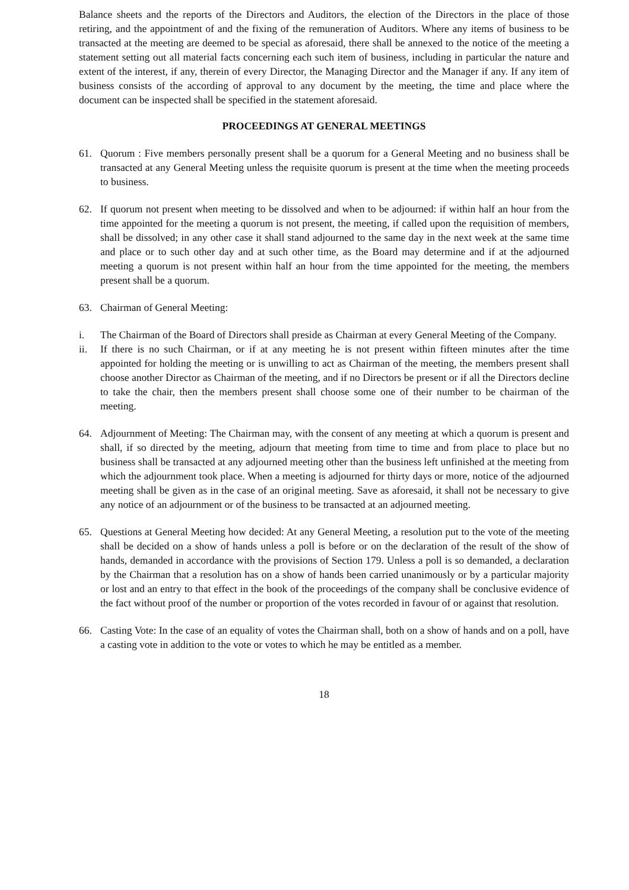Balance sheets and the reports of the Directors and Auditors, the election of the Directors in the place of those retiring, and the appointment of and the fixing of the remuneration of Auditors. Where any items of business to be transacted at the meeting are deemed to be special as aforesaid, there shall be annexed to the notice of the meeting a statement setting out all material facts concerning each such item of business, including in particular the nature and extent of the interest, if any, therein of every Director, the Managing Director and the Manager if any. If any item of business consists of the according of approval to any document by the meeting, the time and place where the document can be inspected shall be specified in the statement aforesaid.
PROCEEDINGS AT GENERAL MEETINGS
61. Quorum : Five members personally present shall be a quorum for a General Meeting and no business shall be transacted at any General Meeting unless the requisite quorum is present at the time when the meeting proceeds to business.
62. If quorum not present when meeting to be dissolved and when to be adjourned: if within half an hour from the time appointed for the meeting a quorum is not present, the meeting, if called upon the requisition of members, shall be dissolved; in any other case it shall stand adjourned to the same day in the next week at the same time and place or to such other day and at such other time, as the Board may determine and if at the adjourned meeting a quorum is not present within half an hour from the time appointed for the meeting, the members present shall be a quorum.
63. Chairman of General Meeting:
i. The Chairman of the Board of Directors shall preside as Chairman at every General Meeting of the Company.
ii. If there is no such Chairman, or if at any meeting he is not present within fifteen minutes after the time appointed for holding the meeting or is unwilling to act as Chairman of the meeting, the members present shall choose another Director as Chairman of the meeting, and if no Directors be present or if all the Directors decline to take the chair, then the members present shall choose some one of their number to be chairman of the meeting.
64. Adjournment of Meeting: The Chairman may, with the consent of any meeting at which a quorum is present and shall, if so directed by the meeting, adjourn that meeting from time to time and from place to place but no business shall be transacted at any adjourned meeting other than the business left unfinished at the meeting from which the adjournment took place. When a meeting is adjourned for thirty days or more, notice of the adjourned meeting shall be given as in the case of an original meeting. Save as aforesaid, it shall not be necessary to give any notice of an adjournment or of the business to be transacted at an adjourned meeting.
65. Questions at General Meeting how decided: At any General Meeting, a resolution put to the vote of the meeting shall be decided on a show of hands unless a poll is before or on the declaration of the result of the show of hands, demanded in accordance with the provisions of Section 179. Unless a poll is so demanded, a declaration by the Chairman that a resolution has on a show of hands been carried unanimously or by a particular majority or lost and an entry to that effect in the book of the proceedings of the company shall be conclusive evidence of the fact without proof of the number or proportion of the votes recorded in favour of or against that resolution.
66. Casting Vote: In the case of an equality of votes the Chairman shall, both on a show of hands and on a poll, have a casting vote in addition to the vote or votes to which he may be entitled as a member.
18